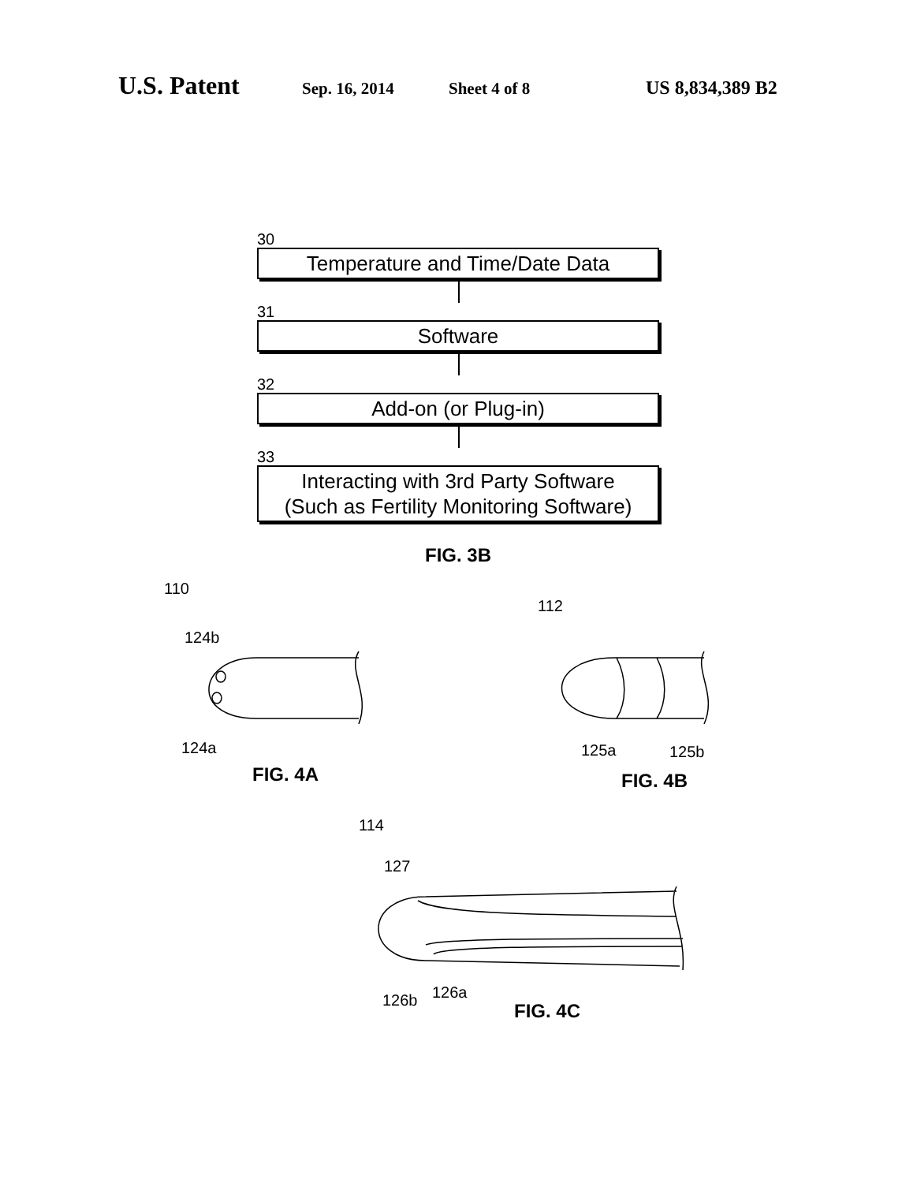U.S. Patent Sep. 16, 2014 Sheet 4 of 8 US 8,834,389 B2
30
Temperature and Time/Date Data
31
Software
32
Add-on (or Plug-in)
33
Interacting with 3rd Party Software
(Such as Fertility Monitoring Software)
FIG. 3B
110
124b
124a
FIG. 4A
112
125a
125b
FIG. 4B
114
127
126b
126a
FIG. 4C